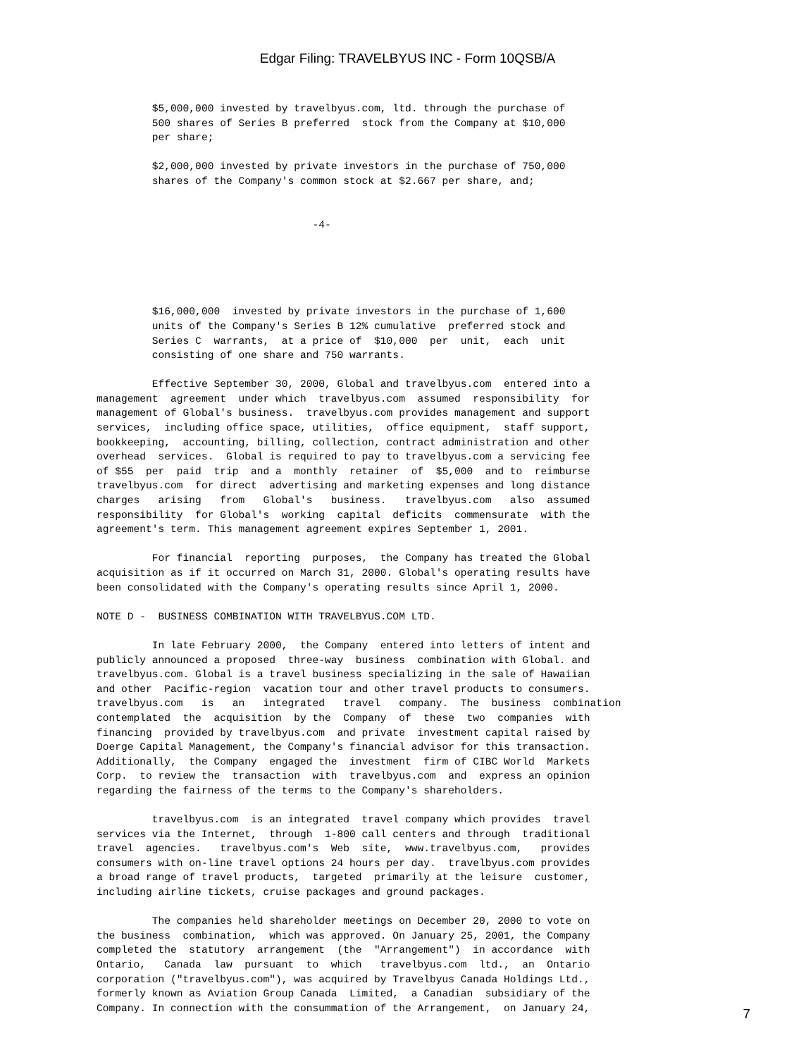Edgar Filing: TRAVELBYUS INC - Form 10QSB/A
         $5,000,000 invested by travelbyus.com, ltd. through the purchase of
         500 shares of Series B preferred  stock from the Company at $10,000
         per share;

         $2,000,000 invested by private investors in the purchase of 750,000
         shares of the Company's common stock at $2.667 per share, and;


                                   -4-





         $16,000,000  invested by private investors in the purchase of 1,600
         units of the Company's Series B 12% cumulative  preferred stock and
         Series C  warrants,  at a price of  $10,000  per  unit,  each  unit
         consisting of one share and 750 warrants.

         Effective September 30, 2000, Global and travelbyus.com  entered into a
management  agreement  under which  travelbyus.com  assumed  responsibility  for
management of Global's business.  travelbyus.com provides management and support
services,  including office space, utilities,  office equipment,  staff support,
bookkeeping,  accounting, billing, collection, contract administration and other
overhead  services.  Global is required to pay to travelbyus.com a servicing fee
of $55  per  paid  trip  and a  monthly  retainer  of  $5,000  and to  reimburse
travelbyus.com  for direct  advertising and marketing expenses and long distance
charges   arising   from   Global's   business.   travelbyus.com   also  assumed
responsibility  for Global's  working  capital  deficits  commensurate  with the
agreement's term. This management agreement expires September 1, 2001.

         For financial  reporting  purposes,  the Company has treated the Global
acquisition as if it occurred on March 31, 2000. Global's operating results have
been consolidated with the Company's operating results since April 1, 2000.

NOTE D -  BUSINESS COMBINATION WITH TRAVELBYUS.COM LTD.

         In late February 2000,  the Company  entered into letters of intent and
publicly announced a proposed  three-way  business  combination with Global. and
travelbyus.com. Global is a travel business specializing in the sale of Hawaiian
and other  Pacific-region  vacation tour and other travel products to consumers.
travelbyus.com   is   an   integrated   travel   company.  The  business  combination
contemplated  the  acquisition  by the  Company  of  these  two  companies  with
financing  provided by travelbyus.com  and private  investment capital raised by
Doerge Capital Management, the Company's financial advisor for this transaction.
Additionally,  the Company  engaged the  investment  firm of CIBC World  Markets
Corp.  to review the  transaction  with  travelbyus.com  and  express an opinion
regarding the fairness of the terms to the Company's shareholders.

         travelbyus.com  is an integrated  travel company which provides  travel
services via the Internet,  through  1-800 call centers and through  traditional
travel  agencies.   travelbyus.com's  Web  site,  www.travelbyus.com,   provides
consumers with on-line travel options 24 hours per day.  travelbyus.com provides
a broad range of travel products,  targeted  primarily at the leisure  customer,
including airline tickets, cruise packages and ground packages.

         The companies held shareholder meetings on December 20, 2000 to vote on
the business  combination,  which was approved. On January 25, 2001, the Company
completed the  statutory  arrangement  (the  "Arrangement")  in accordance  with
Ontario,   Canada  law  pursuant  to  which   travelbyus.com  ltd.,  an  Ontario
corporation ("travelbyus.com"), was acquired by Travelbyus Canada Holdings Ltd.,
formerly known as Aviation Group Canada  Limited,  a Canadian  subsidiary of the
Company. In connection with the consummation of the Arrangement,  on January 24,
7